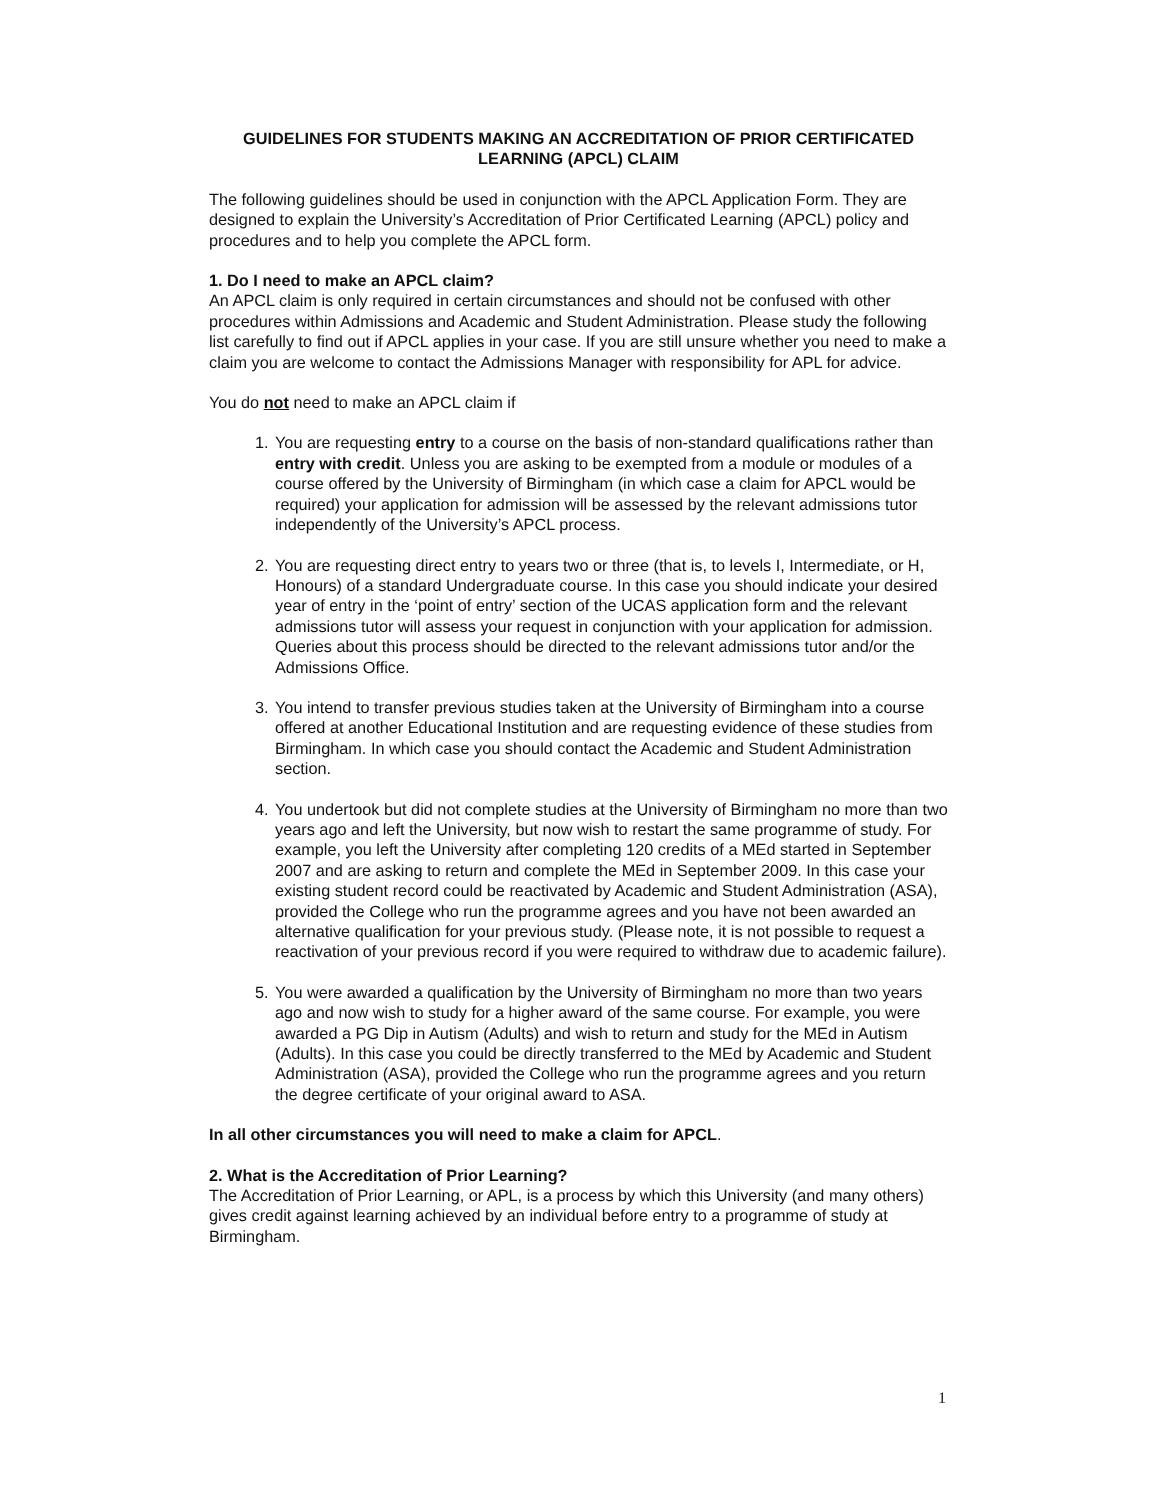GUIDELINES FOR STUDENTS MAKING AN ACCREDITATION OF PRIOR CERTIFICATED LEARNING (APCL) CLAIM
The following guidelines should be used in conjunction with the APCL Application Form. They are designed to explain the University’s Accreditation of Prior Certificated Learning (APCL) policy and procedures and to help you complete the APCL form.
1. Do I need to make an APCL claim?
An APCL claim is only required in certain circumstances and should not be confused with other procedures within Admissions and Academic and Student Administration. Please study the following list carefully to find out if APCL applies in your case. If you are still unsure whether you need to make a claim you are welcome to contact the Admissions Manager with responsibility for APL for advice.
You do not need to make an APCL claim if
1. You are requesting entry to a course on the basis of non-standard qualifications rather than entry with credit. Unless you are asking to be exempted from a module or modules of a course offered by the University of Birmingham (in which case a claim for APCL would be required) your application for admission will be assessed by the relevant admissions tutor independently of the University’s APCL process.
2. You are requesting direct entry to years two or three (that is, to levels I, Intermediate, or H, Honours) of a standard Undergraduate course. In this case you should indicate your desired year of entry in the ‘point of entry’ section of the UCAS application form and the relevant admissions tutor will assess your request in conjunction with your application for admission. Queries about this process should be directed to the relevant admissions tutor and/or the Admissions Office.
3. You intend to transfer previous studies taken at the University of Birmingham into a course offered at another Educational Institution and are requesting evidence of these studies from Birmingham. In which case you should contact the Academic and Student Administration section.
4. You undertook but did not complete studies at the University of Birmingham no more than two years ago and left the University, but now wish to restart the same programme of study. For example, you left the University after completing 120 credits of a MEd started in September 2007 and are asking to return and complete the MEd in September 2009. In this case your existing student record could be reactivated by Academic and Student Administration (ASA), provided the College who run the programme agrees and you have not been awarded an alternative qualification for your previous study. (Please note, it is not possible to request a reactivation of your previous record if you were required to withdraw due to academic failure).
5. You were awarded a qualification by the University of Birmingham no more than two years ago and now wish to study for a higher award of the same course. For example, you were awarded a PG Dip in Autism (Adults) and wish to return and study for the MEd in Autism (Adults). In this case you could be directly transferred to the MEd by Academic and Student Administration (ASA), provided the College who run the programme agrees and you return the degree certificate of your original award to ASA.
In all other circumstances you will need to make a claim for APCL.
2. What is the Accreditation of Prior Learning?
The Accreditation of Prior Learning, or APL, is a process by which this University (and many others) gives credit against learning achieved by an individual before entry to a programme of study at Birmingham.
1